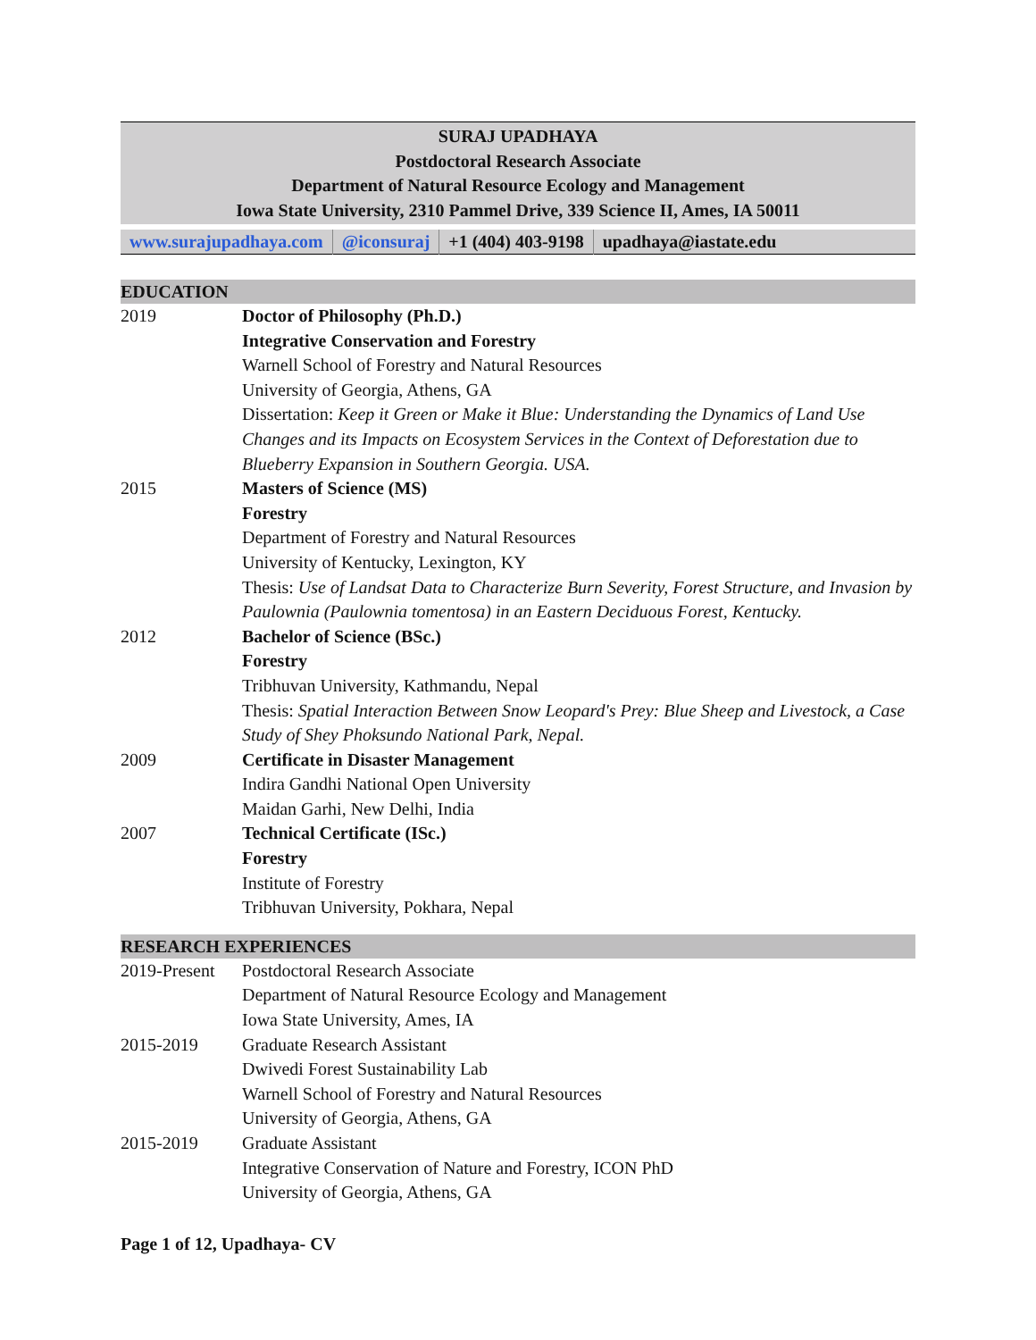SURAJ UPADHAYA
Postdoctoral Research Associate
Department of Natural Resource Ecology and Management
Iowa State University, 2310 Pammel Drive, 339 Science II, Ames, IA 50011
| www.surajupadhaya.com | @iconsuraj | +1 (404) 403-9198 | upadhaya@iastate.edu |
EDUCATION
| 2019 | Doctor of Philosophy (Ph.D.) Integrative Conservation and Forestry Warnell School of Forestry and Natural Resources University of Georgia, Athens, GA Dissertation: Keep it Green or Make it Blue: Understanding the Dynamics of Land Use Changes and its Impacts on Ecosystem Services in the Context of Deforestation due to Blueberry Expansion in Southern Georgia. USA. |
| 2015 | Masters of Science (MS) Forestry Department of Forestry and Natural Resources University of Kentucky, Lexington, KY Thesis: Use of Landsat Data to Characterize Burn Severity, Forest Structure, and Invasion by Paulownia (Paulownia tomentosa) in an Eastern Deciduous Forest, Kentucky. |
| 2012 | Bachelor of Science (BSc.) Forestry Tribhuvan University, Kathmandu, Nepal Thesis: Spatial Interaction Between Snow Leopard's Prey: Blue Sheep and Livestock, a Case Study of Shey Phoksundo National Park, Nepal. |
| 2009 | Certificate in Disaster Management Indira Gandhi National Open University Maidan Garhi, New Delhi, India |
| 2007 | Technical Certificate (ISc.) Forestry Institute of Forestry Tribhuvan University, Pokhara, Nepal |
RESEARCH EXPERIENCES
| 2019-Present | Postdoctoral Research Associate Department of Natural Resource Ecology and Management Iowa State University, Ames, IA |
| 2015-2019 | Graduate Research Assistant Dwivedi Forest Sustainability Lab Warnell School of Forestry and Natural Resources University of Georgia, Athens, GA |
| 2015-2019 | Graduate Assistant Integrative Conservation of Nature and Forestry, ICON PhD University of Georgia, Athens, GA |
Page 1 of 12, Upadhaya- CV